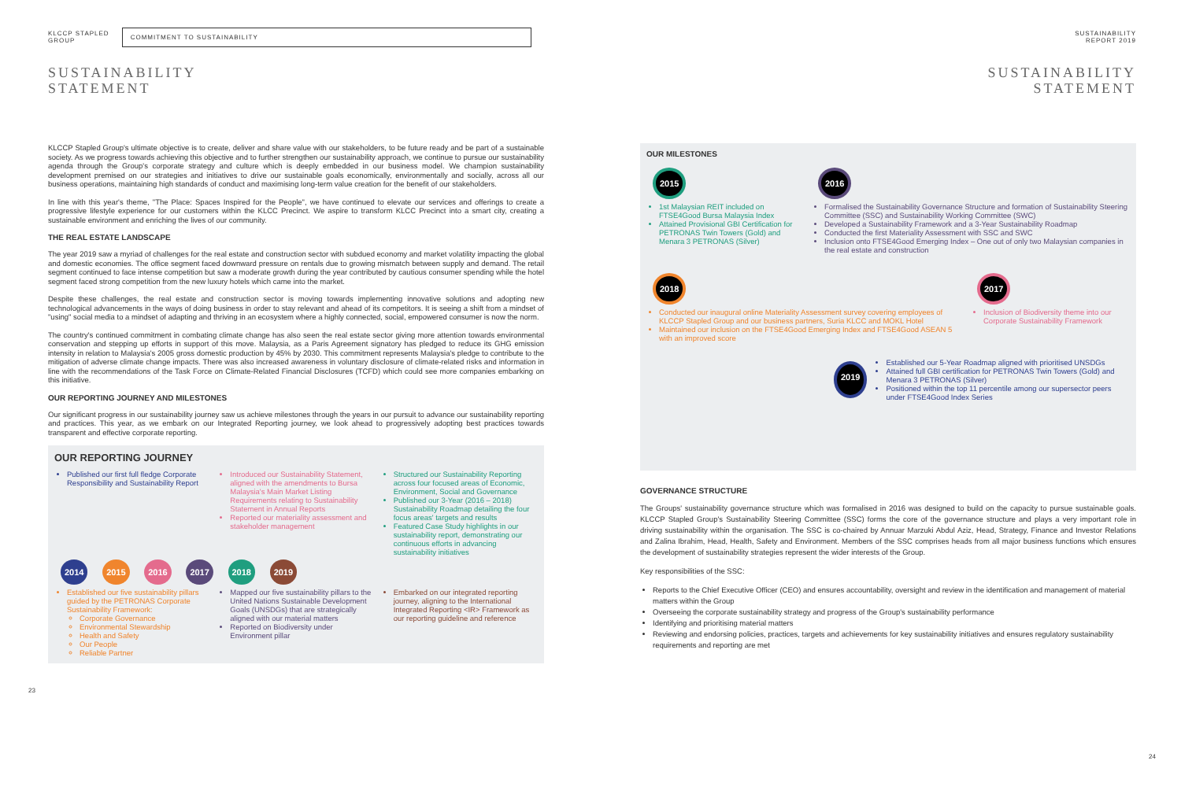KLCCP STAPLED
GROUP COMMITMENT TO SUSTAINABILITY
SUSTAINABILITY
STATEMENT
KLCCP Stapled Group's ultimate objective is to create, deliver and share value with our stakeholders, to be future ready and be part of a sustainable society. As we progress towards achieving this objective and to further strengthen our sustainability approach, we continue to pursue our sustainability agenda through the Group's corporate strategy and culture which is deeply embedded in our business model. We champion sustainability development premised on our strategies and initiatives to drive our sustainable goals economically, environmentally and socially, across all our business operations, maintaining high standards of conduct and maximising long-term value creation for the benefit of our stakeholders.
In line with this year's theme, "The Place: Spaces Inspired for the People", we have continued to elevate our services and offerings to create a progressive lifestyle experience for our customers within the KLCC Precinct. We aspire to transform KLCC Precinct into a smart city, creating a sustainable environment and enriching the lives of our community.
THE REAL ESTATE LANDSCAPE
The year 2019 saw a myriad of challenges for the real estate and construction sector with subdued economy and market volatility impacting the global and domestic economies. The office segment faced downward pressure on rentals due to growing mismatch between supply and demand. The retail segment continued to face intense competition but saw a moderate growth during the year contributed by cautious consumer spending while the hotel segment faced strong competition from the new luxury hotels which came into the market.
Despite these challenges, the real estate and construction sector is moving towards implementing innovative solutions and adopting new technological advancements in the ways of doing business in order to stay relevant and ahead of its competitors. It is seeing a shift from a mindset of "using" social media to a mindset of adapting and thriving in an ecosystem where a highly connected, social, empowered consumer is now the norm.
The country's continued commitment in combating climate change has also seen the real estate sector giving more attention towards environmental conservation and stepping up efforts in support of this move. Malaysia, as a Paris Agreement signatory has pledged to reduce its GHG emission intensity in relation to Malaysia's 2005 gross domestic production by 45% by 2030. This commitment represents Malaysia's pledge to contribute to the mitigation of adverse climate change impacts. There was also increased awareness in voluntary disclosure of climate-related risks and information in line with the recommendations of the Task Force on Climate-Related Financial Disclosures (TCFD) which could see more companies embarking on this initiative.
OUR REPORTING JOURNEY AND MILESTONES
Our significant progress in our sustainability journey saw us achieve milestones through the years in our pursuit to advance our sustainability reporting and practices. This year, as we embark on our Integrated Reporting journey, we look ahead to progressively adopting best practices towards transparent and effective corporate reporting.
OUR REPORTING JOURNEY
Published our first full fledge Corporate Responsibility and Sustainability Report
Introduced our Sustainability Statement, aligned with the amendments to Bursa Malaysia's Main Market Listing Requirements relating to Sustainability Statement in Annual Reports
Reported our materiality assessment and stakeholder management
Structured our Sustainability Reporting across four focused areas of Economic, Environment, Social and Governance
Published our 3-Year (2016 – 2018) Sustainability Roadmap detailing the four focus areas' targets and results
Featured Case Study highlights in our sustainability report, demonstrating our continuous efforts in advancing sustainability initiatives
2014 2015 2016 2017 2018 2019
Established our five sustainability pillars guided by the PETRONAS Corporate Sustainability Framework:
Corporate Governance
Environmental Stewardship
Health and Safety
Our People
Reliable Partner
Mapped our five sustainability pillars to the United Nations Sustainable Development Goals (UNSDGs) that are strategically aligned with our material matters
Reported on Biodiversity under Environment pillar
Embarked on our integrated reporting journey, aligning to the International Integrated Reporting <IR> Framework as our reporting guideline and reference
23
SUSTAINABILITY
REPORT 2019
SUSTAINABILITY
STATEMENT
OUR MILESTONES
2015
1st Malaysian REIT included on FTSE4Good Bursa Malaysia Index
Attained Provisional GBI Certification for PETRONAS Twin Towers (Gold) and Menara 3 PETRONAS (Silver)
2016
Formalised the Sustainability Governance Structure and formation of Sustainability Steering Committee (SSC) and Sustainability Working Committee (SWC)
Developed a Sustainability Framework and a 3-Year Sustainability Roadmap
Conducted the first Materiality Assessment with SSC and SWC
Inclusion onto FTSE4Good Emerging Index – One out of only two Malaysian companies in the real estate and construction
2018
Conducted our inaugural online Materiality Assessment survey covering employees of KLCCP Stapled Group and our business partners, Suria KLCC and MOKL Hotel
Maintained our inclusion on the FTSE4Good Emerging Index and FTSE4Good ASEAN 5 with an improved score
2017
Inclusion of Biodiversity theme into our Corporate Sustainability Framework
2019
Established our 5-Year Roadmap aligned with prioritised UNSDGs
Attained full GBI certification for PETRONAS Twin Towers (Gold) and Menara 3 PETRONAS (Silver)
Positioned within the top 11 percentile among our supersector peers under FTSE4Good Index Series
GOVERNANCE STRUCTURE
The Groups' sustainability governance structure which was formalised in 2016 was designed to build on the capacity to pursue sustainable goals. KLCCP Stapled Group's Sustainability Steering Committee (SSC) forms the core of the governance structure and plays a very important role in driving sustainability within the organisation. The SSC is co-chaired by Annuar Marzuki Abdul Aziz, Head, Strategy, Finance and Investor Relations and Zalina Ibrahim, Head, Health, Safety and Environment. Members of the SSC comprises heads from all major business functions which ensures the development of sustainability strategies represent the wider interests of the Group.
Key responsibilities of the SSC:
Reports to the Chief Executive Officer (CEO) and ensures accountability, oversight and review in the identification and management of material matters within the Group
Overseeing the corporate sustainability strategy and progress of the Group's sustainability performance
Identifying and prioritising material matters
Reviewing and endorsing policies, practices, targets and achievements for key sustainability initiatives and ensures regulatory sustainability requirements and reporting are met
24